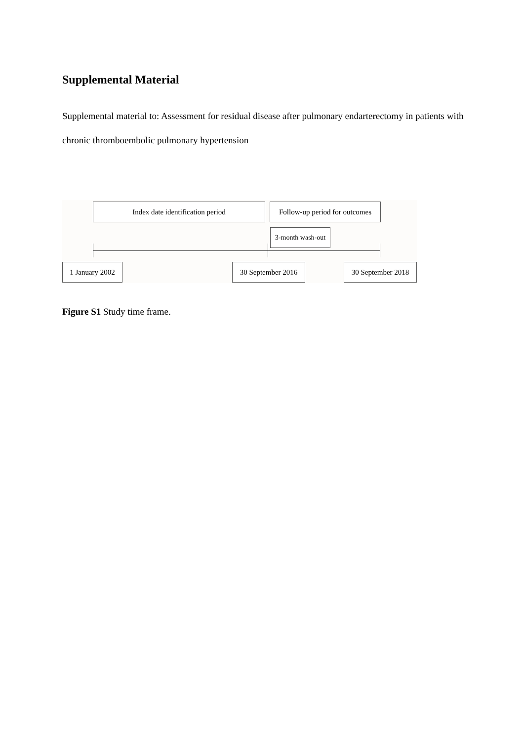Supplemental Material
Supplemental material to: Assessment for residual disease after pulmonary endarterectomy in patients with chronic thromboembolic pulmonary hypertension
Index date identification period
Follow-up period for outcomes
3-month wash-out
1 January 2002
30 September 2016
30 September 2018
Figure S1 Study time frame.